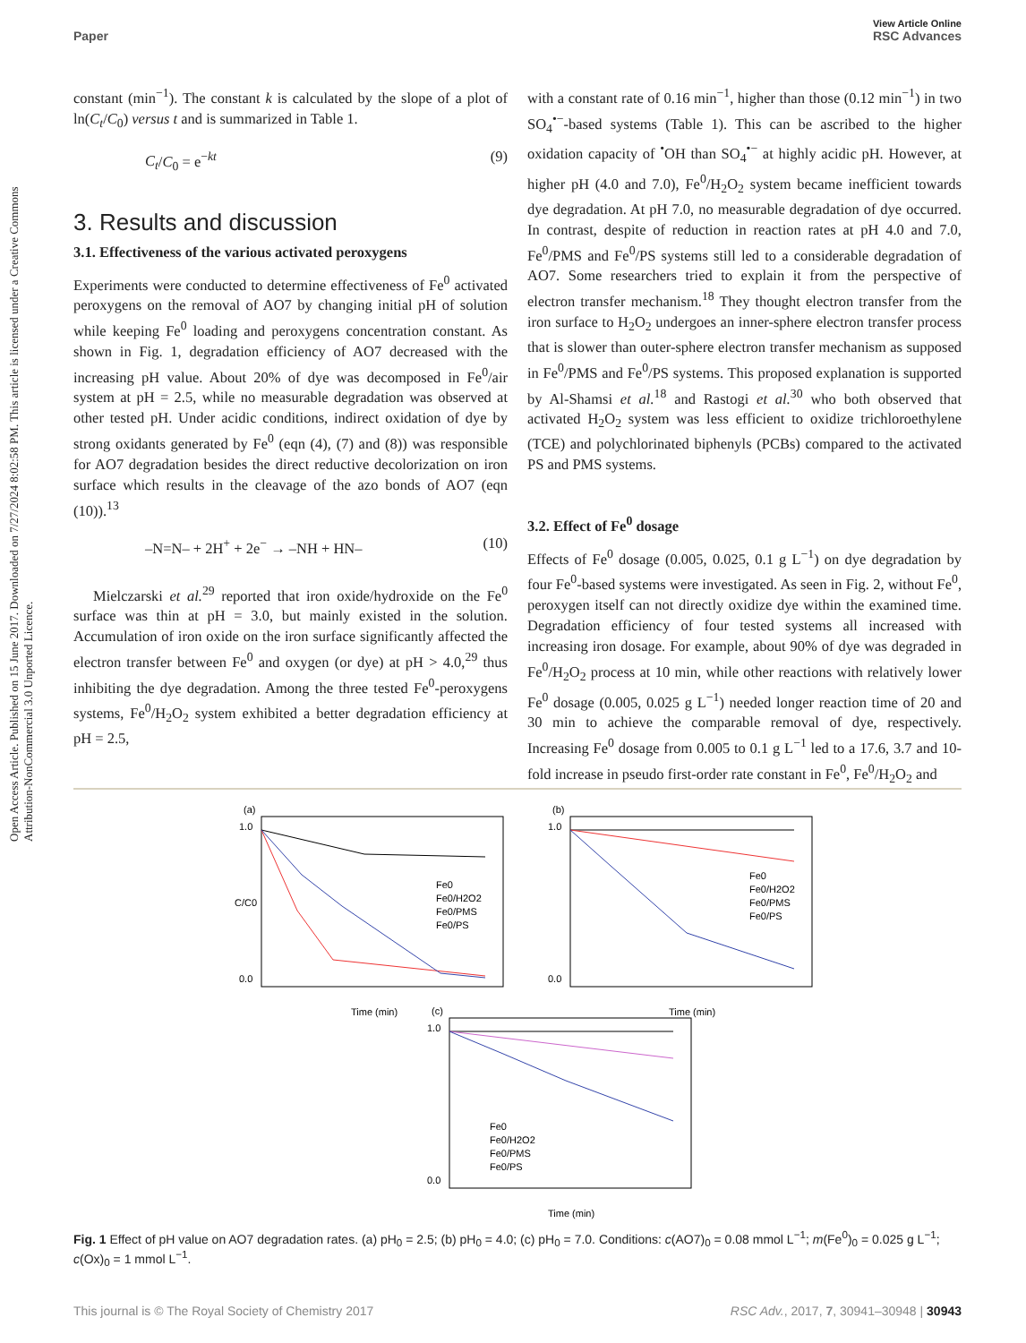View Article Online
Paper RSC Advances
Open Access Article. Published on 15 June 2017. Downloaded on 7/27/2024 8:02:58 PM. This article is licensed under a Creative Commons Attribution-NonCommercial 3.0 Unported Licence.
constant (min<sup>−1</sup>). The constant k is calculated by the slope of a plot of ln(C<sub>t</sub>/C<sub>0</sub>) versus t and is summarized in Table 1.
C<sub>t</sub>/C<sub>0</sub> = e<sup>−kt</sup> (9)
3. Results and discussion
3.1. Effectiveness of the various activated peroxygens
Experiments were conducted to determine effectiveness of Fe<sup>0</sup> activated peroxygens on the removal of AO7 by changing initial pH of solution while keeping Fe<sup>0</sup> loading and peroxygens concentration constant. As shown in Fig. 1, degradation efficiency of AO7 decreased with the increasing pH value. About 20% of dye was decomposed in Fe<sup>0</sup>/air system at pH = 2.5, while no measurable degradation was observed at other tested pH. Under acidic conditions, indirect oxidation of dye by strong oxidants generated by Fe<sup>0</sup> (eqn (4), (7) and (8)) was responsible for AO7 degradation besides the direct reductive decolorization on iron surface which results in the cleavage of the azo bonds of AO7 (eqn (10)).<sup>13</sup>
–N=N– + 2H<sup>+</sup> + 2e<sup>−</sup> → –NH + HN– (10)
Mielczarski et al.<sup>29</sup> reported that iron oxide/hydroxide on the Fe<sup>0</sup> surface was thin at pH = 3.0, but mainly existed in the solution. Accumulation of iron oxide on the iron surface significantly affected the electron transfer between Fe<sup>0</sup> and oxygen (or dye) at pH > 4.0,<sup>29</sup> thus inhibiting the dye degradation. Among the three tested Fe<sup>0</sup>-peroxygens systems, Fe<sup>0</sup>/H<sub>2</sub>O<sub>2</sub> system exhibited a better degradation efficiency at pH = 2.5,
with a constant rate of 0.16 min<sup>−1</sup>, higher than those (0.12 min<sup>−1</sup>) in two SO<sub>4</sub><sup>•−</sup>-based systems (Table 1). This can be ascribed to the higher oxidation capacity of <sup>•</sup>OH than SO<sub>4</sub><sup>•−</sup> at highly acidic pH. However, at higher pH (4.0 and 7.0), Fe<sup>0</sup>/H<sub>2</sub>O<sub>2</sub> system became inefficient towards dye degradation. At pH 7.0, no measurable degradation of dye occurred. In contrast, despite of reduction in reaction rates at pH 4.0 and 7.0, Fe<sup>0</sup>/PMS and Fe<sup>0</sup>/PS systems still led to a considerable degradation of AO7. Some researchers tried to explain it from the perspective of electron transfer mechanism.<sup>18</sup> They thought electron transfer from the iron surface to H<sub>2</sub>O<sub>2</sub> undergoes an inner-sphere electron transfer process that is slower than outer-sphere electron transfer mechanism as supposed in Fe<sup>0</sup>/PMS and Fe<sup>0</sup>/PS systems. This proposed explanation is supported by Al-Shamsi et al.<sup>18</sup> and Rastogi et al.<sup>30</sup> who both observed that activated H<sub>2</sub>O<sub>2</sub> system was less efficient to oxidize trichloroethylene (TCE) and polychlorinated biphenyls (PCBs) compared to the activated PS and PMS systems.
3.2. Effect of Fe<sup>0</sup> dosage
Effects of Fe<sup>0</sup> dosage (0.005, 0.025, 0.1 g L<sup>−1</sup>) on dye degradation by four Fe<sup>0</sup>-based systems were investigated. As seen in Fig. 2, without Fe<sup>0</sup>, peroxygen itself can not directly oxidize dye within the examined time. Degradation efficiency of four tested systems all increased with increasing iron dosage. For example, about 90% of dye was degraded in Fe<sup>0</sup>/H<sub>2</sub>O<sub>2</sub> process at 10 min, while other reactions with relatively lower Fe<sup>0</sup> dosage (0.005, 0.025 g L<sup>−1</sup>) needed longer reaction time of 20 and 30 min to achieve the comparable removal of dye, respectively. Increasing Fe<sup>0</sup> dosage from 0.005 to 0.1 g L<sup>−1</sup> led to a 17.6, 3.7 and 10-fold increase in pseudo first-order rate constant in Fe<sup>0</sup>, Fe<sup>0</sup>/H<sub>2</sub>O<sub>2</sub> and
(a)
1.0
0.0
Time (min)
C/C0
Fe0
Fe0/H2O2
Fe0/PMS
Fe0/PS
(b)
1.0
0.0
Time (min)
Fe0
Fe0/H2O2
Fe0/PMS
Fe0/PS
(c)
1.0
0.0
Time (min)
Fe0
Fe0/H2O2
Fe0/PMS
Fe0/PS
Fig. 1 Effect of pH value on AO7 degradation rates. (a) pH<sub>0</sub> = 2.5; (b) pH<sub>0</sub> = 4.0; (c) pH<sub>0</sub> = 7.0. Conditions: c(AO7)<sub>0</sub> = 0.08 mmol L<sup>−1</sup>; m(Fe<sup>0</sup>)<sub>0</sub> = 0.025 g L<sup>−1</sup>; c(Ox)<sub>0</sub> = 1 mmol L<sup>−1</sup>.
This journal is © The Royal Society of Chemistry 2017 RSC Adv., 2017, 7, 30941–30948 | 30943